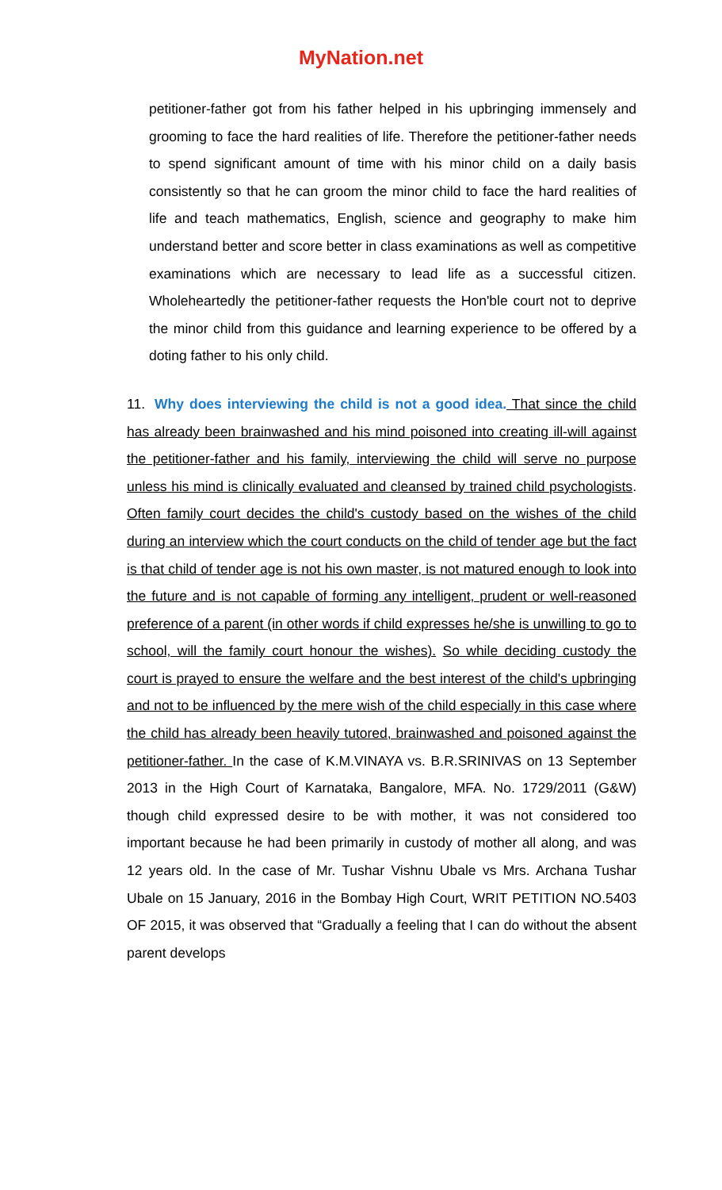MyNation.net
petitioner-father got from his father helped in his upbringing immensely and grooming to face the hard realities of life. Therefore the petitioner-father needs to spend significant amount of time with his minor child on a daily basis consistently so that he can groom the minor child to face the hard realities of life and teach mathematics, English, science and geography to make him understand better and score better in class examinations as well as competitive examinations which are necessary to lead life as a successful citizen. Wholeheartedly the petitioner-father requests the Hon'ble court not to deprive the minor child from this guidance and learning experience to be offered by a doting father to his only child.
11. Why does interviewing the child is not a good idea. That since the child has already been brainwashed and his mind poisoned into creating ill-will against the petitioner-father and his family, interviewing the child will serve no purpose unless his mind is clinically evaluated and cleansed by trained child psychologists. Often family court decides the child's custody based on the wishes of the child during an interview which the court conducts on the child of tender age but the fact is that child of tender age is not his own master, is not matured enough to look into the future and is not capable of forming any intelligent, prudent or well-reasoned preference of a parent (in other words if child expresses he/she is unwilling to go to school, will the family court honour the wishes). So while deciding custody the court is prayed to ensure the welfare and the best interest of the child's upbringing and not to be influenced by the mere wish of the child especially in this case where the child has already been heavily tutored, brainwashed and poisoned against the petitioner-father. In the case of K.M.VINAYA vs. B.R.SRINIVAS on 13 September 2013 in the High Court of Karnataka, Bangalore, MFA. No. 1729/2011 (G&W) though child expressed desire to be with mother, it was not considered too important because he had been primarily in custody of mother all along, and was 12 years old. In the case of Mr. Tushar Vishnu Ubale vs Mrs. Archana Tushar Ubale on 15 January, 2016 in the Bombay High Court, WRIT PETITION NO.5403 OF 2015, it was observed that “Gradually a feeling that I can do without the absent parent develops